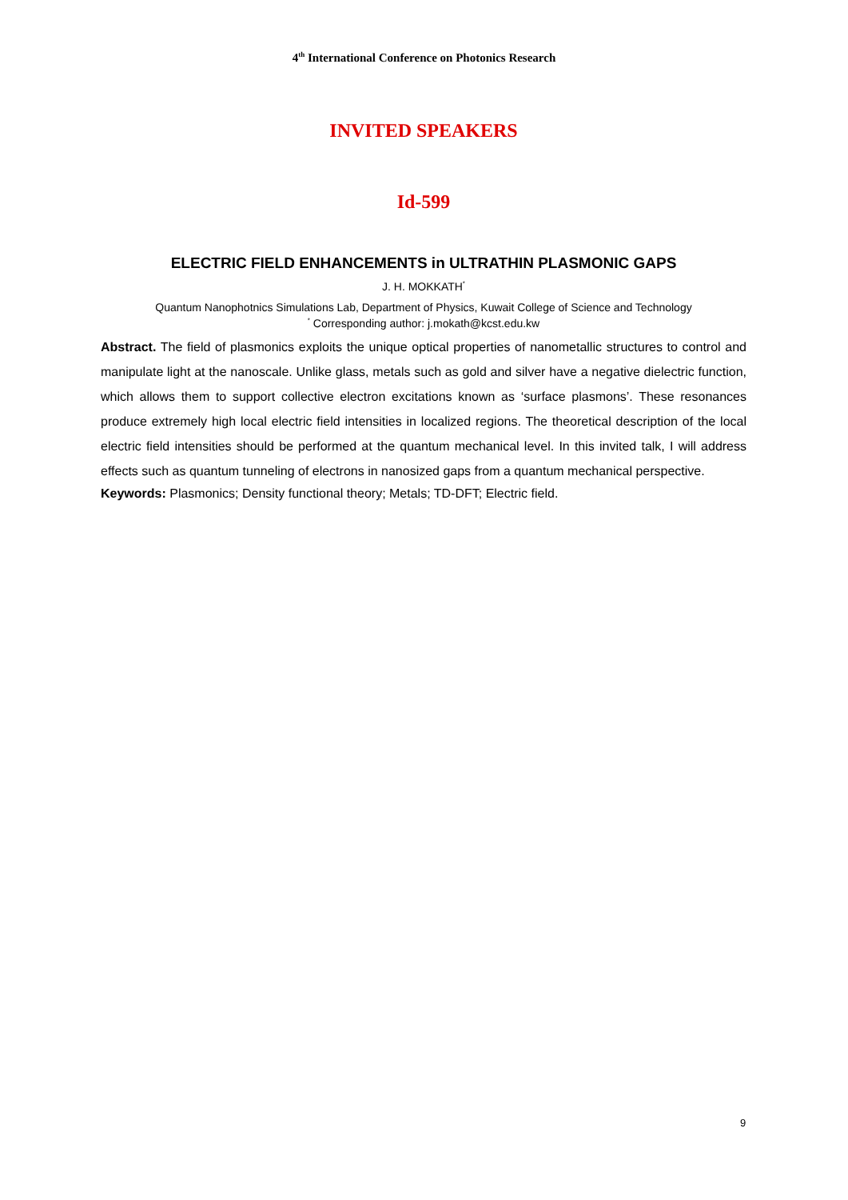4<sup>th</sup> International Conference on Photonics Research
INVITED SPEAKERS
Id-599
ELECTRIC FIELD ENHANCEMENTS in ULTRATHIN PLASMONIC GAPS
J. H. MOKKATH<sup>*</sup>
Quantum Nanophotnics Simulations Lab, Department of Physics, Kuwait College of Science and Technology
<sup>*</sup> Corresponding author: j.mokath@kcst.edu.kw
Abstract. The field of plasmonics exploits the unique optical properties of nanometallic structures to control and manipulate light at the nanoscale. Unlike glass, metals such as gold and silver have a negative dielectric function, which allows them to support collective electron excitations known as ‘surface plasmons’. These resonances produce extremely high local electric field intensities in localized regions. The theoretical description of the local electric field intensities should be performed at the quantum mechanical level. In this invited talk, I will address effects such as quantum tunneling of electrons in nanosized gaps from a quantum mechanical perspective.
Keywords: Plasmonics; Density functional theory; Metals; TD-DFT; Electric field.
9